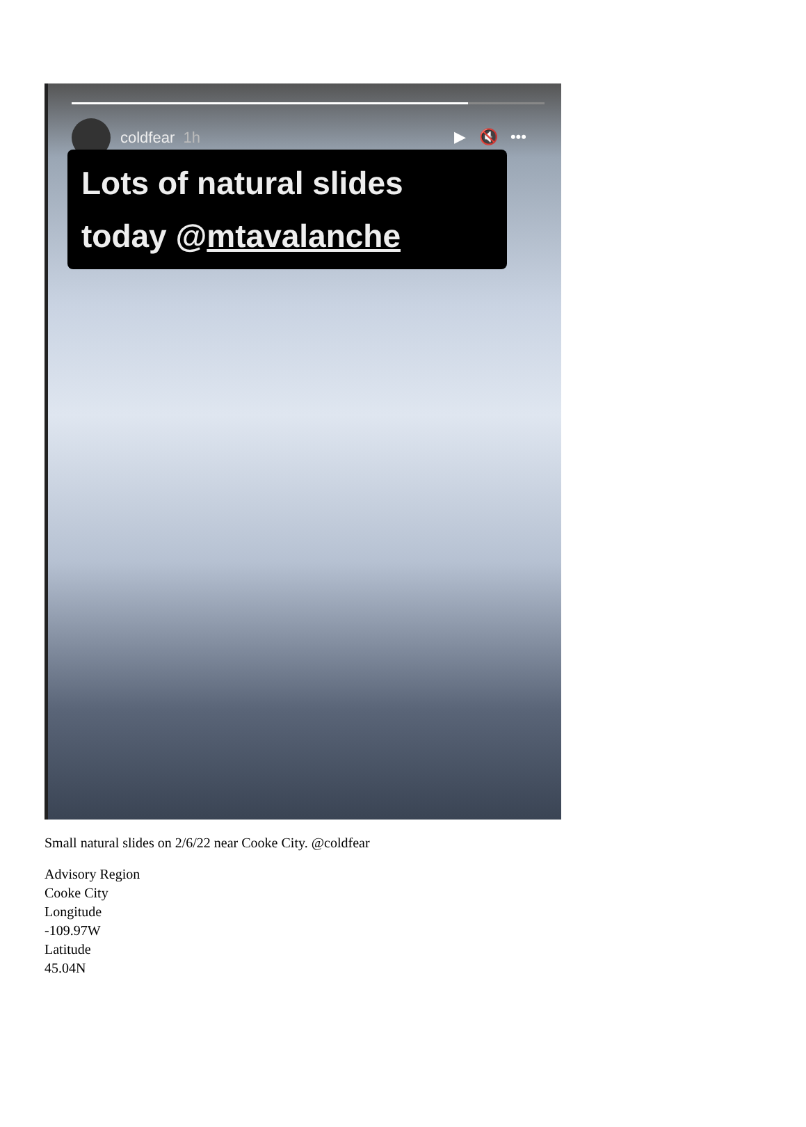coldfear 1h
▶ 🔇 •••
Lots of natural slides
today @mtavalanche
Small natural slides on 2/6/22 near Cooke City. @coldfear
Advisory Region
Cooke City
Longitude
-109.97W
Latitude
45.04N